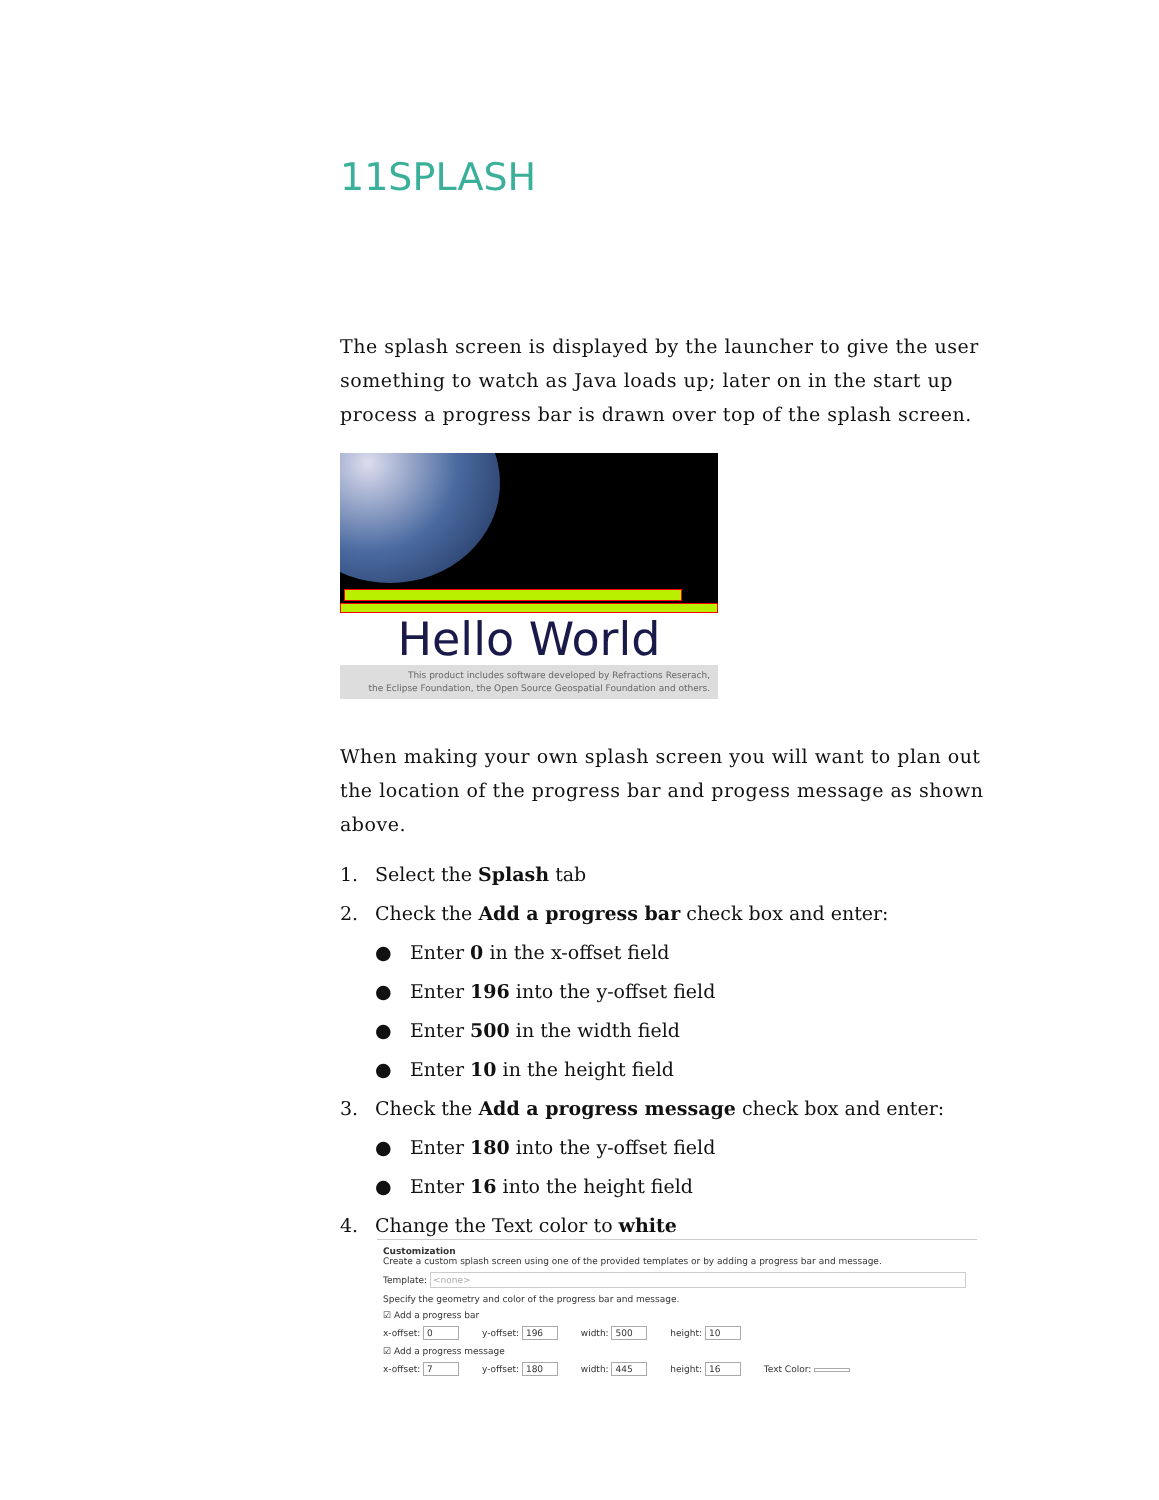11SPLASH
The splash screen is displayed by the launcher to give the user something to watch as Java loads up; later on in the start up process a progress bar is drawn over top of the splash screen.
Hello World
This product includes software developed by Refractions Reserach,
the Eclipse Foundation, the Open Source Geospatial Foundation and others.
When making your own splash screen you will want to plan out the location of the progress bar and progess message as shown above.
1. Select the Splash tab
2. Check the Add a progress bar check box and enter:
● Enter 0 in the x-offset field
● Enter 196 into the y-offset field
● Enter 500 in the width field
● Enter 10 in the height field
3. Check the Add a progress message check box and enter:
● Enter 180 into the y-offset field
● Enter 16 into the height field
4. Change the Text color to white
Customization
Create a custom splash screen using one of the provided templates or by adding a progress bar and message.
Template: <none>
Specify the geometry and color of the progress bar and message.
☑ Add a progress bar
x-offset: 0 y-offset: 196 width: 500 height: 10
☑ Add a progress message
x-offset: 7 y-offset: 180 width: 445 height: 16 Text Color: